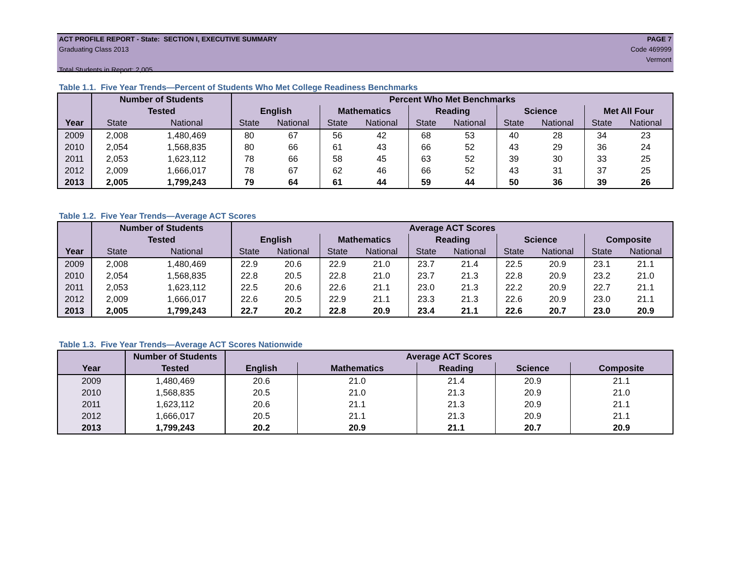ACT PROFILE REPORT - State: SECTION I, EXECUTIVE SUMMARY PAGE 7
Graduating Class 2013 Code 469999
Vermont
Total Students in Report: 2,005
Table 1.1. Five Year Trends—Percent of Students Who Met College Readiness Benchmarks
| | Number of Students | | Percent Who Met Benchmarks | | | | | | | | | |
| --- | --- | --- | --- | --- | --- | --- | --- | --- | --- | --- | --- | --- |
| | Tested | | English | | Mathematics | | Reading | | Science | | Met All Four | |
| Year | State | National | State | National | State | National | State | National | State | National | State | National |
| 2009 | 2,008 | 1,480,469 | 80 | 67 | 56 | 42 | 68 | 53 | 40 | 28 | 34 | 23 |
| 2010 | 2,054 | 1,568,835 | 80 | 66 | 61 | 43 | 66 | 52 | 43 | 29 | 36 | 24 |
| 2011 | 2,053 | 1,623,112 | 78 | 66 | 58 | 45 | 63 | 52 | 39 | 30 | 33 | 25 |
| 2012 | 2,009 | 1,666,017 | 78 | 67 | 62 | 46 | 66 | 52 | 43 | 31 | 37 | 25 |
| 2013 | 2,005 | 1,799,243 | 79 | 64 | 61 | 44 | 59 | 44 | 50 | 36 | 39 | 26 |
Table 1.2. Five Year Trends—Average ACT Scores
| | Number of Students | | Average ACT Scores | | | | | | | | | |
| --- | --- | --- | --- | --- | --- | --- | --- | --- | --- | --- | --- | --- |
| | Tested | | English | | Mathematics | | Reading | | Science | | Composite | |
| Year | State | National | State | National | State | National | State | National | State | National | State | National |
| 2009 | 2,008 | 1,480,469 | 22.9 | 20.6 | 22.9 | 21.0 | 23.7 | 21.4 | 22.5 | 20.9 | 23.1 | 21.1 |
| 2010 | 2,054 | 1,568,835 | 22.8 | 20.5 | 22.8 | 21.0 | 23.7 | 21.3 | 22.8 | 20.9 | 23.2 | 21.0 |
| 2011 | 2,053 | 1,623,112 | 22.5 | 20.6 | 22.6 | 21.1 | 23.0 | 21.3 | 22.2 | 20.9 | 22.7 | 21.1 |
| 2012 | 2,009 | 1,666,017 | 22.6 | 20.5 | 22.9 | 21.1 | 23.3 | 21.3 | 22.6 | 20.9 | 23.0 | 21.1 |
| 2013 | 2,005 | 1,799,243 | 22.7 | 20.2 | 22.8 | 20.9 | 23.4 | 21.1 | 22.6 | 20.7 | 23.0 | 20.9 |
Table 1.3. Five Year Trends—Average ACT Scores Nationwide
| | Number of Students | Average ACT Scores | | | | |
| --- | --- | --- | --- | --- | --- | --- |
| Year | Tested | English | Mathematics | Reading | Science | Composite |
| 2009 | 1,480,469 | 20.6 | 21.0 | 21.4 | 20.9 | 21.1 |
| 2010 | 1,568,835 | 20.5 | 21.0 | 21.3 | 20.9 | 21.0 |
| 2011 | 1,623,112 | 20.6 | 21.1 | 21.3 | 20.9 | 21.1 |
| 2012 | 1,666,017 | 20.5 | 21.1 | 21.3 | 20.9 | 21.1 |
| 2013 | 1,799,243 | 20.2 | 20.9 | 21.1 | 20.7 | 20.9 |